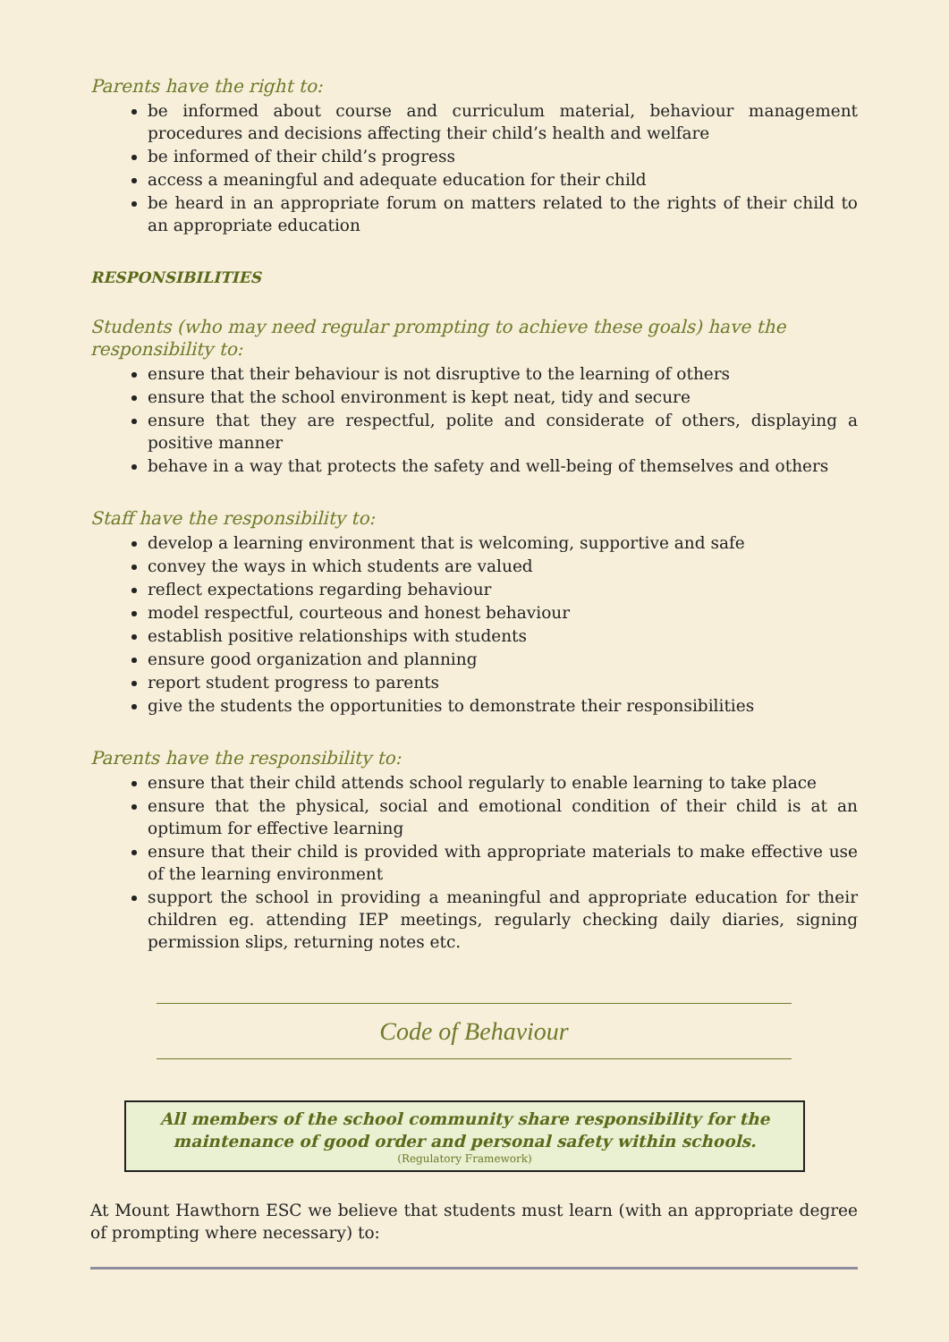Parents have the right to:
be informed about course and curriculum material, behaviour management procedures and decisions affecting their child’s health and welfare
be informed of their child’s progress
access a meaningful and adequate education for their child
be heard in an appropriate forum on matters related to the rights of their child to an appropriate education
RESPONSIBILITIES
Students (who may need regular prompting to achieve these goals) have the responsibility to:
ensure that their behaviour is not disruptive to the learning of others
ensure that the school environment is kept neat, tidy and secure
ensure that they are respectful, polite and considerate of others, displaying a positive manner
behave in a way that protects the safety and well-being of themselves and others
Staff have the responsibility to:
develop a learning environment that is welcoming, supportive and safe
convey the ways in which students are valued
reflect expectations regarding behaviour
model respectful, courteous and honest behaviour
establish positive relationships with students
ensure good organization and planning
report student progress to parents
give the students the opportunities to demonstrate their responsibilities
Parents have the responsibility to:
ensure that their child attends school regularly to enable learning to take place
ensure that the physical, social and emotional condition of their child is at an optimum for effective learning
ensure that their child is provided with appropriate materials to make effective use of the learning environment
support the school in providing a meaningful and appropriate education for their children eg. attending IEP meetings, regularly checking daily diaries, signing permission slips, returning notes etc.
Code of Behaviour
All members of the school community share responsibility for the maintenance of good order and personal safety within schools.
(Regulatory Framework)
At Mount Hawthorn ESC we believe that students must learn (with an appropriate degree of prompting where necessary) to: